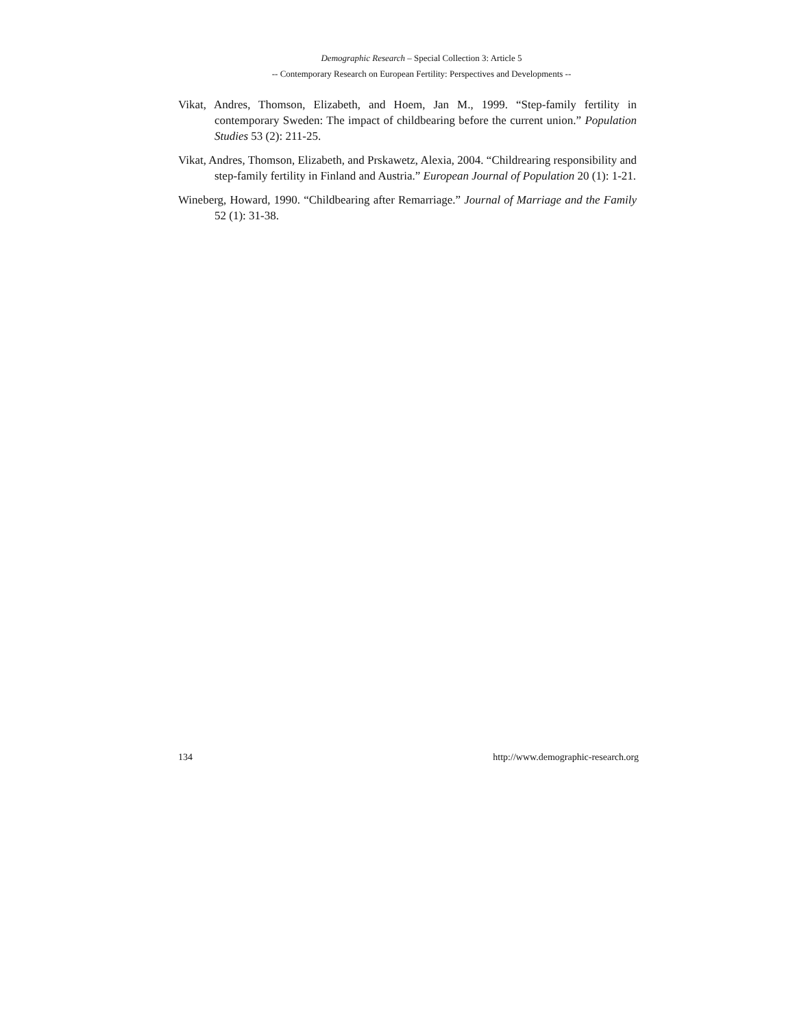Demographic Research – Special Collection 3: Article 5
-- Contemporary Research on European Fertility: Perspectives and Developments --
Vikat, Andres, Thomson, Elizabeth, and Hoem, Jan M., 1999. “Step-family fertility in contemporary Sweden: The impact of childbearing before the current union.” Population Studies 53 (2): 211-25.
Vikat, Andres, Thomson, Elizabeth, and Prskawetz, Alexia, 2004. “Childrearing responsibility and step-family fertility in Finland and Austria.” European Journal of Population 20 (1): 1-21.
Wineberg, Howard, 1990. “Childbearing after Remarriage.” Journal of Marriage and the Family 52 (1): 31-38.
134 http://www.demographic-research.org